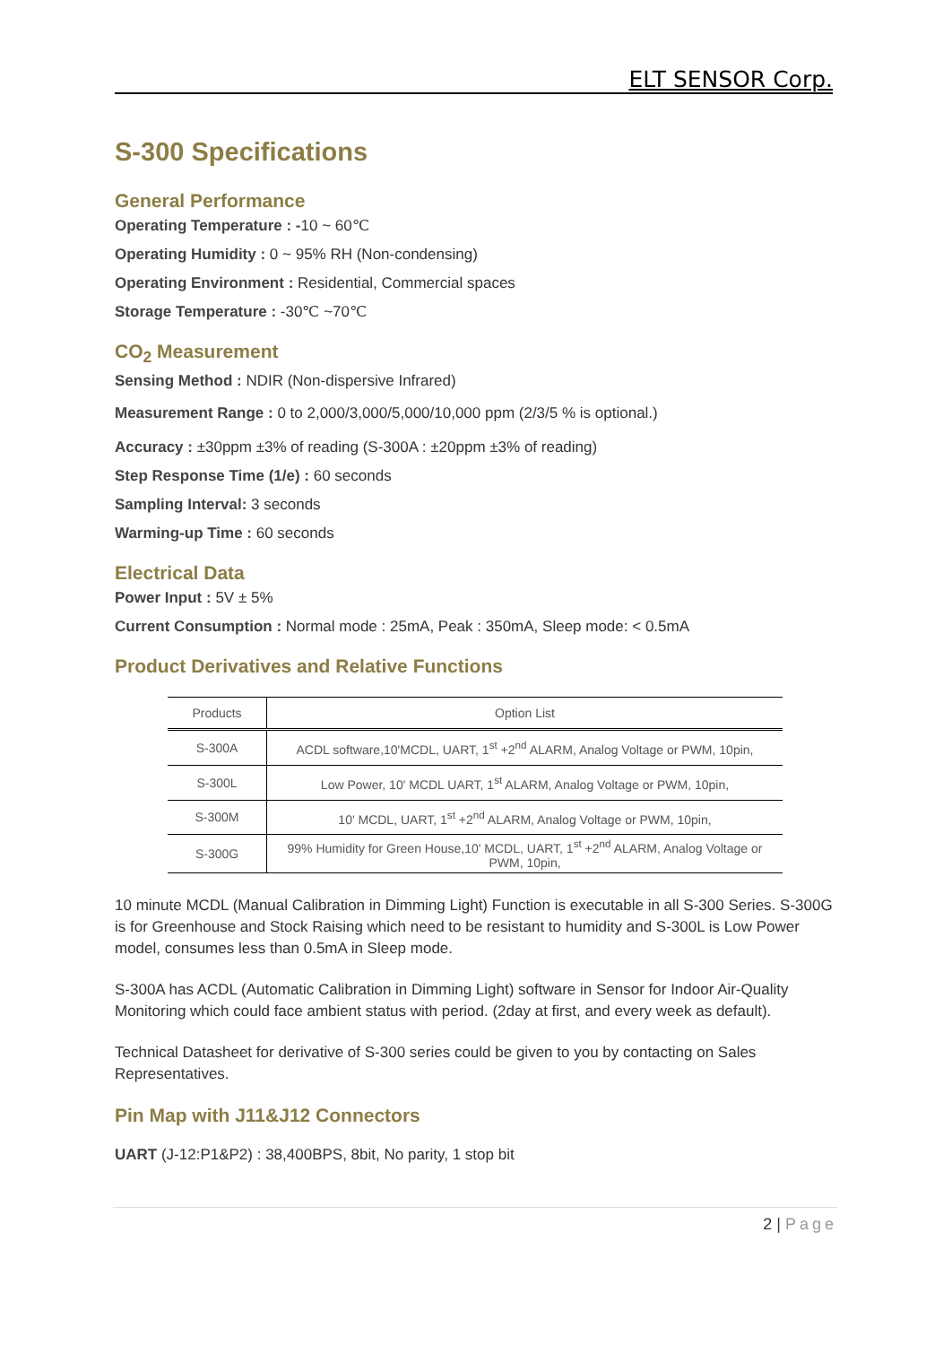ELT SENSOR Corp.
S-300 Specifications
General Performance
Operating Temperature : -10 ~ 60℃
Operating Humidity : 0 ~ 95% RH (Non-condensing)
Operating Environment : Residential, Commercial spaces
Storage Temperature : -30℃ ~70℃
CO<sub>2</sub> Measurement
Sensing Method : NDIR (Non-dispersive Infrared)
Measurement Range : 0 to 2,000/3,000/5,000/10,000 ppm (2/3/5 % is optional.)
Accuracy : ±30ppm ±3% of reading (S-300A : ±20ppm ±3% of reading)
Step Response Time (1/e) : 60 seconds
Sampling Interval: 3 seconds
Warming-up Time : 60 seconds
Electrical Data
Power Input : 5V ± 5%
Current Consumption : Normal mode : 25mA, Peak : 350mA, Sleep mode: < 0.5mA
Product Derivatives and Relative Functions
| Products | Option List |
| --- | --- |
| S-300A | ACDL software,10'MCDL, UART, 1<sup>st</sup> +2<sup>nd</sup> ALARM, Analog Voltage or PWM, 10pin, |
| S-300L | Low Power, 10' MCDL UART, 1<sup>st</sup> ALARM, Analog Voltage or PWM, 10pin, |
| S-300M | 10' MCDL, UART, 1<sup>st</sup> +2<sup>nd</sup> ALARM, Analog Voltage or PWM, 10pin, |
| S-300G | 99% Humidity for Green House,10' MCDL, UART, 1<sup>st</sup> +2<sup>nd</sup> ALARM, Analog Voltage or PWM, 10pin, |
10 minute MCDL (Manual Calibration in Dimming Light) Function is executable in all S-300 Series. S-300G is for Greenhouse and Stock Raising which need to be resistant to humidity and S-300L is Low Power model, consumes less than 0.5mA in Sleep mode.
S-300A has ACDL (Automatic Calibration in Dimming Light) software in Sensor for Indoor Air-Quality Monitoring which could face ambient status with period. (2day at first, and every week as default).
Technical Datasheet for derivative of S-300 series could be given to you by contacting on Sales Representatives.
Pin Map with J11&J12 Connectors
UART (J-12:P1&P2) : 38,400BPS, 8bit, No parity, 1 stop bit
2 | Page